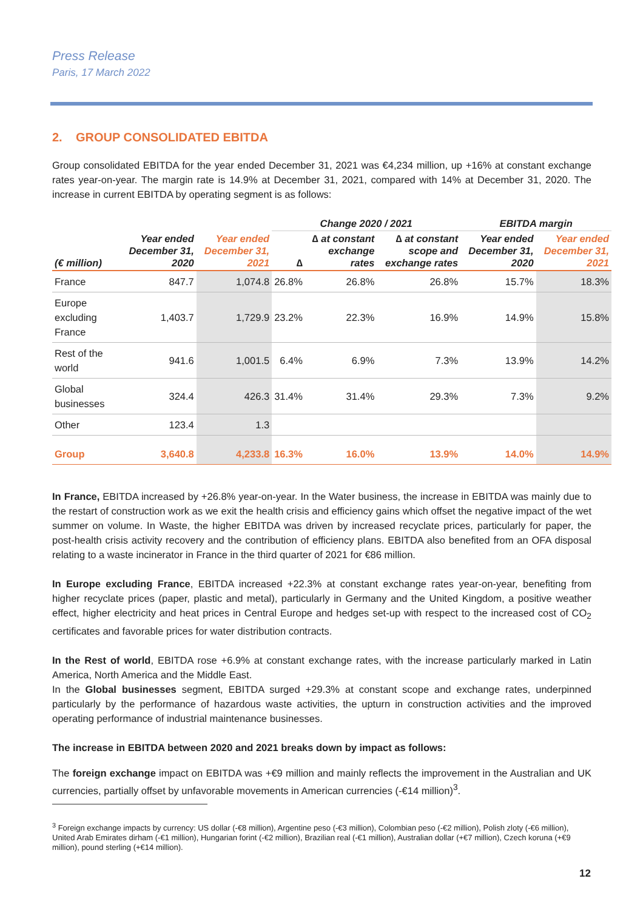Press Release
Paris, 17 March 2022
2. GROUP CONSOLIDATED EBITDA
Group consolidated EBITDA for the year ended December 31, 2021 was €4,234 million, up +16% at constant exchange rates year-on-year. The margin rate is 14.9% at December 31, 2021, compared with 14% at December 31, 2020. The increase in current EBITDA by operating segment is as follows:
| | | | Change 2020 / 2021 | | | EBITDA margin | |
| --- | --- | --- | --- | --- | --- | --- | --- |
| (€ million) | Year ended December 31, 2020 | Year ended December 31, 2021 | ∆ | ∆ at constant exchange rates | ∆ at constant scope and exchange rates | Year ended December 31, 2020 | Year ended December 31, 2021 |
| France | 847.7 | 1,074.8 | 26.8% | 26.8% | 26.8% | 15.7% | 18.3% |
| Europe excluding France | 1,403.7 | 1,729.9 | 23.2% | 22.3% | 16.9% | 14.9% | 15.8% |
| Rest of the world | 941.6 | 1,001.5 | 6.4% | 6.9% | 7.3% | 13.9% | 14.2% |
| Global businesses | 324.4 | 426.3 | 31.4% | 31.4% | 29.3% | 7.3% | 9.2% |
| Other | 123.4 | 1.3 | | | | | |
| Group | 3,640.8 | 4,233.8 | 16.3% | 16.0% | 13.9% | 14.0% | 14.9% |
In France, EBITDA increased by +26.8% year-on-year. In the Water business, the increase in EBITDA was mainly due to the restart of construction work as we exit the health crisis and efficiency gains which offset the negative impact of the wet summer on volume. In Waste, the higher EBITDA was driven by increased recyclate prices, particularly for paper, the post-health crisis activity recovery and the contribution of efficiency plans. EBITDA also benefited from an OFA disposal relating to a waste incinerator in France in the third quarter of 2021 for €86 million.
In Europe excluding France, EBITDA increased +22.3% at constant exchange rates year-on-year, benefiting from higher recyclate prices (paper, plastic and metal), particularly in Germany and the United Kingdom, a positive weather effect, higher electricity and heat prices in Central Europe and hedges set-up with respect to the increased cost of CO<sub>2</sub> certificates and favorable prices for water distribution contracts.
In the Rest of world, EBITDA rose +6.9% at constant exchange rates, with the increase particularly marked in Latin America, North America and the Middle East.
In the Global businesses segment, EBITDA surged +29.3% at constant scope and exchange rates, underpinned particularly by the performance of hazardous waste activities, the upturn in construction activities and the improved operating performance of industrial maintenance businesses.
The increase in EBITDA between 2020 and 2021 breaks down by impact as follows:
The foreign exchange impact on EBITDA was +€9 million and mainly reflects the improvement in the Australian and UK currencies, partially offset by unfavorable movements in American currencies (-€14 million)<sup>3</sup>.
<sup>3</sup> Foreign exchange impacts by currency: US dollar (-€8 million), Argentine peso (-€3 million), Colombian peso (-€2 million), Polish zloty (-€6 million), United Arab Emirates dirham (-€1 million), Hungarian forint (-€2 million), Brazilian real (-€1 million), Australian dollar (+€7 million), Czech koruna (+€9 million), pound sterling (+€14 million).
12